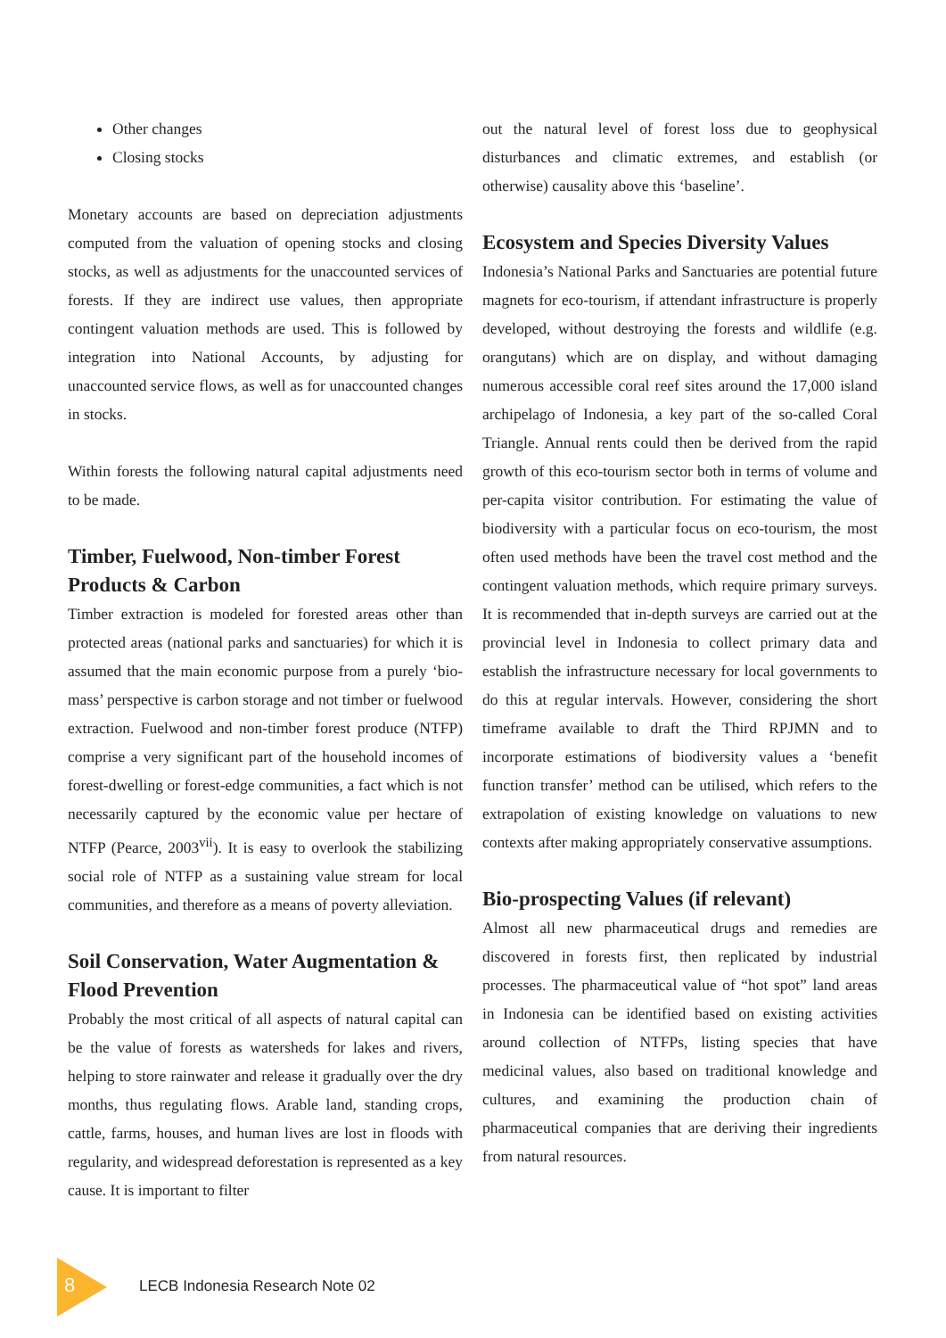Other changes
Closing stocks
Monetary accounts are based on depreciation adjustments computed from the valuation of opening stocks and closing stocks, as well as adjustments for the unaccounted services of forests. If they are indirect use values, then appropriate contingent valuation methods are used. This is followed by integration into National Accounts, by adjusting for unaccounted service flows, as well as for unaccounted changes in stocks.
Within forests the following natural capital adjustments need to be made.
Timber, Fuelwood, Non-timber Forest Products & Carbon
Timber extraction is modeled for forested areas other than protected areas (national parks and sanctuaries) for which it is assumed that the main economic purpose from a purely ‘bio-mass’ perspective is carbon storage and not timber or fuelwood extraction. Fuelwood and non-timber forest produce (NTFP) comprise a very significant part of the household incomes of forest-dwelling or forest-edge communities, a fact which is not necessarily captured by the economic value per hectare of NTFP (Pearce, 2003<sup>vii</sup>). It is easy to overlook the stabilizing social role of NTFP as a sustaining value stream for local communities, and therefore as a means of poverty alleviation.
Soil Conservation, Water Augmentation & Flood Prevention
Probably the most critical of all aspects of natural capital can be the value of forests as watersheds for lakes and rivers, helping to store rainwater and release it gradually over the dry months, thus regulating flows. Arable land, standing crops, cattle, farms, houses, and human lives are lost in floods with regularity, and widespread deforestation is represented as a key cause. It is important to filter
out the natural level of forest loss due to geophysical disturbances and climatic extremes, and establish (or otherwise) causality above this ‘baseline’.
Ecosystem and Species Diversity Values
Indonesia’s National Parks and Sanctuaries are potential future magnets for eco-tourism, if attendant infrastructure is properly developed, without destroying the forests and wildlife (e.g. orangutans) which are on display, and without damaging numerous accessible coral reef sites around the 17,000 island archipelago of Indonesia, a key part of the so-called Coral Triangle. Annual rents could then be derived from the rapid growth of this eco-tourism sector both in terms of volume and per-capita visitor contribution. For estimating the value of biodiversity with a particular focus on eco-tourism, the most often used methods have been the travel cost method and the contingent valuation methods, which require primary surveys. It is recommended that in-depth surveys are carried out at the provincial level in Indonesia to collect primary data and establish the infrastructure necessary for local governments to do this at regular intervals. However, considering the short timeframe available to draft the Third RPJMN and to incorporate estimations of biodiversity values a ‘benefit function transfer’ method can be utilised, which refers to the extrapolation of existing knowledge on valuations to new contexts after making appropriately conservative assumptions.
Bio-prospecting Values (if relevant)
Almost all new pharmaceutical drugs and remedies are discovered in forests first, then replicated by industrial processes. The pharmaceutical value of “hot spot” land areas in Indonesia can be identified based on existing activities around collection of NTFPs, listing species that have medicinal values, also based on traditional knowledge and cultures, and examining the production chain of pharmaceutical companies that are deriving their ingredients from natural resources.
8 LECB Indonesia Research Note 02